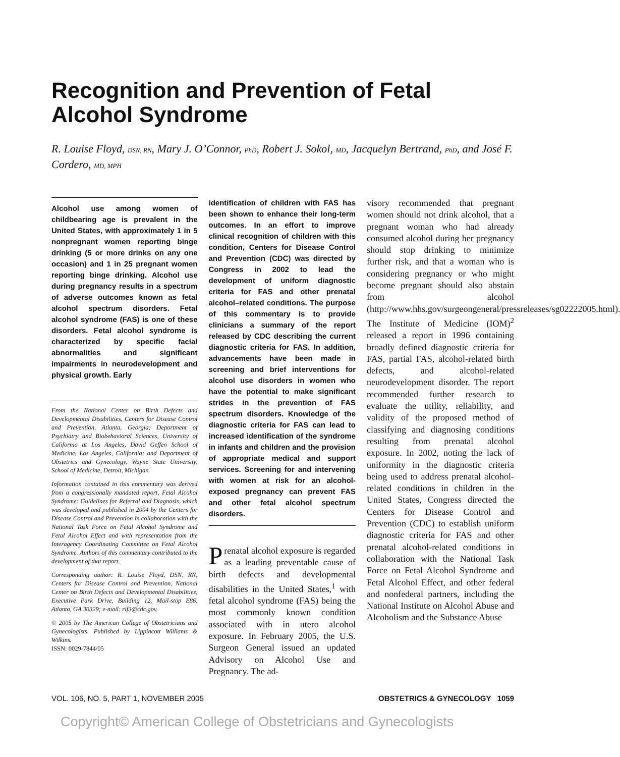Recognition and Prevention of Fetal Alcohol Syndrome
R. Louise Floyd, DSN, RN, Mary J. O’Connor, PhD, Robert J. Sokol, MD, Jacquelyn Bertrand, PhD, and José F. Cordero, MD, MPH
Alcohol use among women of childbearing age is prevalent in the United States, with approximately 1 in 5 nonpregnant women reporting binge drinking (5 or more drinks on any one occasion) and 1 in 25 pregnant women reporting binge drinking. Alcohol use during pregnancy results in a spectrum of adverse outcomes known as fetal alcohol spectrum disorders. Fetal alcohol syndrome (FAS) is one of these disorders. Fetal alcohol syndrome is characterized by specific facial abnormalities and significant impairments in neurodevelopment and physical growth. Early
From the National Center on Birth Defects and Developmental Disabilities, Centers for Disease Control and Prevention, Atlanta, Georgia; Department of Psychiatry and Biobehavioral Sciences, University of California at Los Angeles, David Geffen School of Medicine, Los Angeles, California; and Department of Obstetrics and Gynecology, Wayne State University, School of Medicine, Detroit, Michigan.
Information contained in this commentary was derived from a congressionally mandated report, Fetal Alcohol Syndrome: Guidelines for Referral and Diagnosis, which was developed and published in 2004 by the Centers for Disease Control and Prevention in collaboration with the National Task Force on Fetal Alcohol Syndrome and Fetal Alcohol Effect and with representation from the Interagency Coordinating Committee on Fetal Alcohol Syndrome. Authors of this commentary contributed to the development of that report.
Corresponding author: R. Louise Floyd, DSN, RN, Centers for Disease Control and Prevention, National Center on Birth Defects and Developmental Disabilities, Executive Park Drive, Building 12, Mail-stop E86, Atlanta, GA 30329; e-mail: rlf3@cdc.gov.
© 2005 by The American College of Obstetricians and Gynecologists. Published by Lippincott Williams & Wilkins.
ISSN: 0029-7844/05
identification of children with FAS has been shown to enhance their long-term outcomes. In an effort to improve clinical recognition of children with this condition, Centers for Disease Control and Prevention (CDC) was directed by Congress in 2002 to lead the development of uniform diagnostic criteria for FAS and other prenatal alcohol–related conditions. The purpose of this commentary is to provide clinicians a summary of the report released by CDC describing the current diagnostic criteria for FAS. In addition, advancements have been made in screening and brief interventions for alcohol use disorders in women who have the potential to make significant strides in the prevention of FAS spectrum disorders. Knowledge of the diagnostic criteria for FAS can lead to increased identification of the syndrome in infants and children and the provision of appropriate medical and support services. Screening for and intervening with women at risk for an alcohol-exposed pregnancy can prevent FAS and other fetal alcohol spectrum disorders.
Prenatal alcohol exposure is regarded as a leading preventable cause of birth defects and developmental disabilities in the United States,<sup>1</sup> with fetal alcohol syndrome (FAS) being the most commonly known condition associated with in utero alcohol exposure. In February 2005, the U.S. Surgeon General issued an updated Advisory on Alcohol Use and Pregnancy. The ad-
visory recommended that pregnant women should not drink alcohol, that a pregnant woman who had already consumed alcohol during her pregnancy should stop drinking to minimize further risk, and that a woman who is considering pregnancy or who might become pregnant should also abstain from alcohol (http://www.hhs.gov/surgeongeneral/pressreleases/sg02222005.html). The Institute of Medicine (IOM)<sup>2</sup> released a report in 1996 containing broadly defined diagnostic criteria for FAS, partial FAS, alcohol-related birth defects, and alcohol-related neurodevelopment disorder. The report recommended further research to evaluate the utility, reliability, and validity of the proposed method of classifying and diagnosing conditions resulting from prenatal alcohol exposure. In 2002, noting the lack of uniformity in the diagnostic criteria being used to address prenatal alcohol-related conditions in children in the United States, Congress directed the Centers for Disease Control and Prevention (CDC) to establish uniform diagnostic criteria for FAS and other prenatal alcohol-related conditions in collaboration with the National Task Force on Fetal Alcohol Syndrome and Fetal Alcohol Effect, and other federal and nonfederal partners, including the National Institute on Alcohol Abuse and Alcoholism and the Substance Abuse
VOL. 106, NO. 5, PART 1, NOVEMBER 2005 OBSTETRICS & GYNECOLOGY 1059
Copyright© American College of Obstetricians and Gynecologists